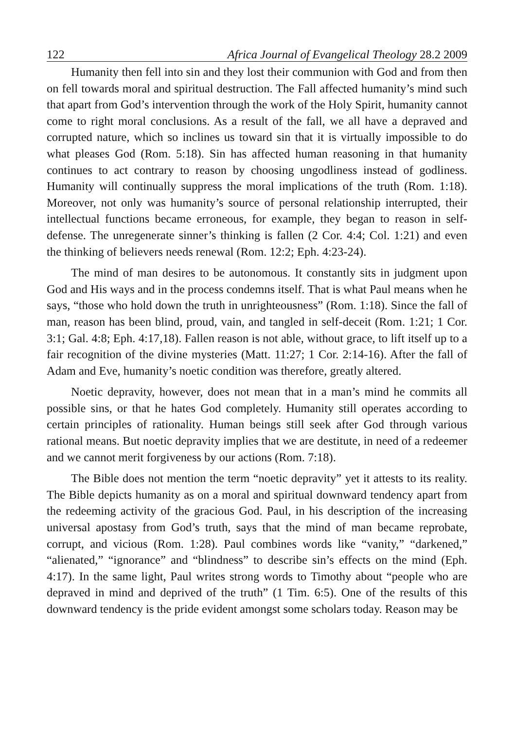122 Africa Journal of Evangelical Theology 28.2 2009
Humanity then fell into sin and they lost their communion with God and from then on fell towards moral and spiritual destruction. The Fall affected humanity’s mind such that apart from God’s intervention through the work of the Holy Spirit, humanity cannot come to right moral conclusions. As a result of the fall, we all have a depraved and corrupted nature, which so inclines us toward sin that it is virtually impossible to do what pleases God (Rom. 5:18). Sin has affected human reasoning in that humanity continues to act contrary to reason by choosing ungodliness instead of godliness. Humanity will continually suppress the moral implications of the truth (Rom. 1:18). Moreover, not only was humanity’s source of personal relationship interrupted, their intellectual functions became erroneous, for example, they began to reason in self-defense. The unregenerate sinner’s thinking is fallen (2 Cor. 4:4; Col. 1:21) and even the thinking of believers needs renewal (Rom. 12:2; Eph. 4:23-24).
The mind of man desires to be autonomous. It constantly sits in judgment upon God and His ways and in the process condemns itself. That is what Paul means when he says, “those who hold down the truth in unrighteousness” (Rom. 1:18). Since the fall of man, reason has been blind, proud, vain, and tangled in self-deceit (Rom. 1:21; 1 Cor. 3:1; Gal. 4:8; Eph. 4:17,18). Fallen reason is not able, without grace, to lift itself up to a fair recognition of the divine mysteries (Matt. 11:27; 1 Cor. 2:14-16). After the fall of Adam and Eve, humanity’s noetic condition was therefore, greatly altered.
Noetic depravity, however, does not mean that in a man’s mind he commits all possible sins, or that he hates God completely. Humanity still operates according to certain principles of rationality. Human beings still seek after God through various rational means. But noetic depravity implies that we are destitute, in need of a redeemer and we cannot merit forgiveness by our actions (Rom. 7:18).
The Bible does not mention the term “noetic depravity” yet it attests to its reality. The Bible depicts humanity as on a moral and spiritual downward tendency apart from the redeeming activity of the gracious God. Paul, in his description of the increasing universal apostasy from God’s truth, says that the mind of man became reprobate, corrupt, and vicious (Rom. 1:28). Paul combines words like “vanity,” “darkened,” “alienated,” “ignorance” and “blindness” to describe sin’s effects on the mind (Eph. 4:17). In the same light, Paul writes strong words to Timothy about “people who are depraved in mind and deprived of the truth” (1 Tim. 6:5). One of the results of this downward tendency is the pride evident amongst some scholars today. Reason may be